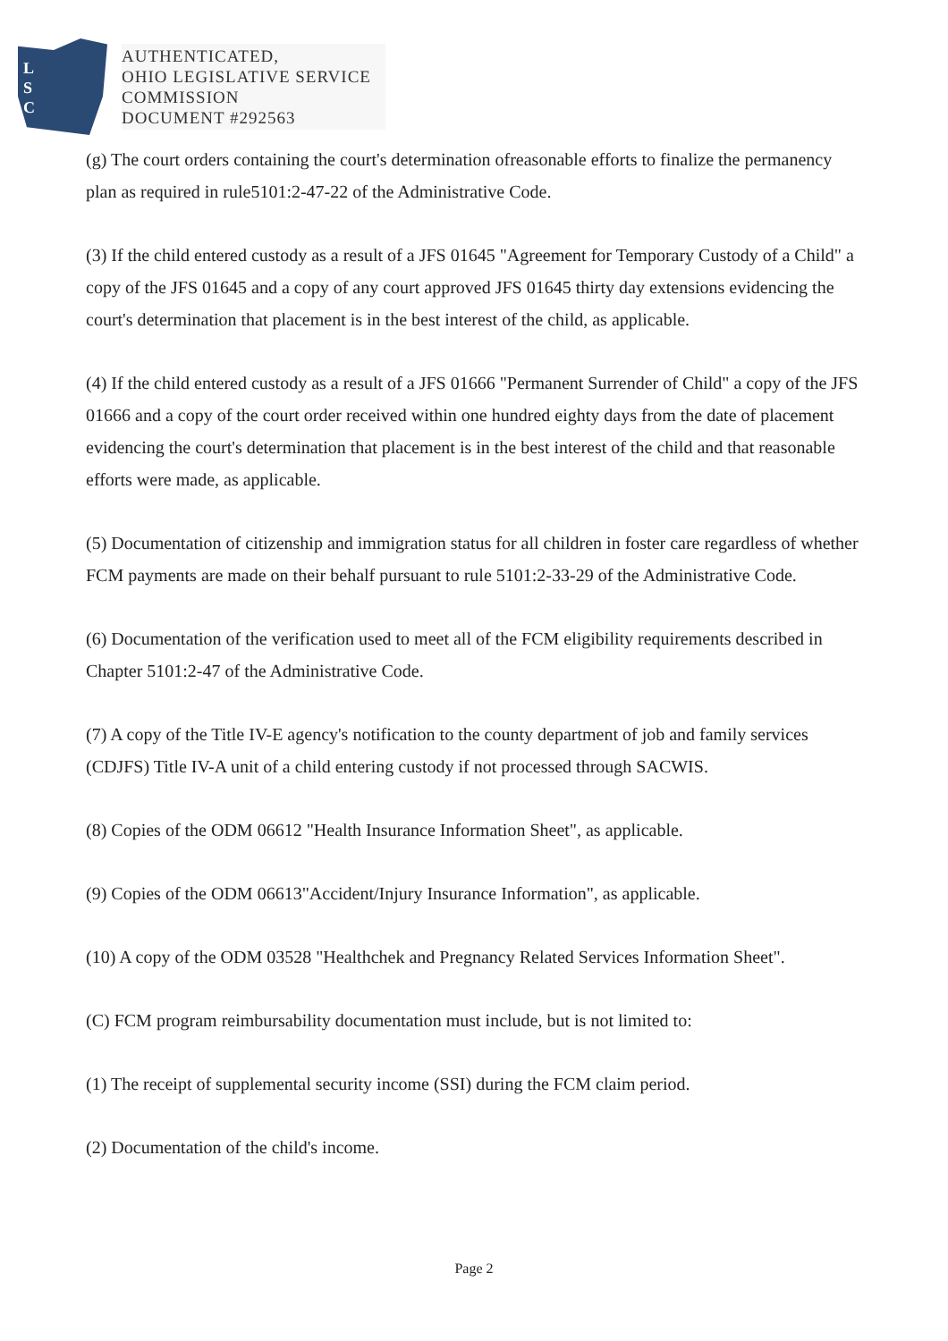L
S
C
AUTHENTICATED,
OHIO LEGISLATIVE SERVICE
COMMISSION
DOCUMENT #292563
(g) The court orders containing the court's determination ofreasonable efforts to finalize the permanency plan as required in rule5101:2-47-22 of the Administrative Code.
(3) If the child entered custody as a result of a JFS 01645 "Agreement for Temporary Custody of a Child" a copy of the JFS 01645 and a copy of any court approved JFS 01645 thirty day extensions evidencing the court's determination that placement is in the best interest of the child, as applicable.
(4) If the child entered custody as a result of a JFS 01666 "Permanent Surrender of Child" a copy of the JFS 01666 and a copy of the court order received within one hundred eighty days from the date of placement evidencing the court's determination that placement is in the best interest of the child and that reasonable efforts were made, as applicable.
(5) Documentation of citizenship and immigration status for all children in foster care regardless of whether FCM payments are made on their behalf pursuant to rule 5101:2-33-29 of the Administrative Code.
(6) Documentation of the verification used to meet all of the FCM eligibility requirements described in Chapter 5101:2-47 of the Administrative Code.
(7) A copy of the Title IV-E agency's notification to the county department of job and family services (CDJFS) Title IV-A unit of a child entering custody if not processed through SACWIS.
(8) Copies of the ODM 06612 "Health Insurance Information Sheet", as applicable.
(9) Copies of the ODM 06613"Accident/Injury Insurance Information", as applicable.
(10) A copy of the ODM 03528 "Healthchek and Pregnancy Related Services Information Sheet".
(C) FCM program reimbursability documentation must include, but is not limited to:
(1) The receipt of supplemental security income (SSI) during the FCM claim period.
(2) Documentation of the child's income.
Page 2